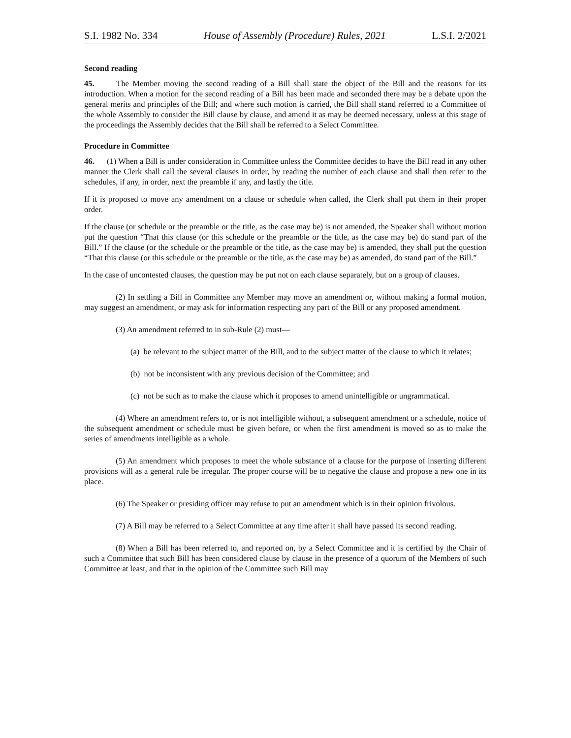S.I. 1982 No. 334 House of Assembly (Procedure) Rules, 2021 L.S.I. 2/2021
Second reading
45. The Member moving the second reading of a Bill shall state the object of the Bill and the reasons for its introduction. When a motion for the second reading of a Bill has been made and seconded there may be a debate upon the general merits and principles of the Bill; and where such motion is carried, the Bill shall stand referred to a Committee of the whole Assembly to consider the Bill clause by clause, and amend it as may be deemed necessary, unless at this stage of the proceedings the Assembly decides that the Bill shall be referred to a Select Committee.
Procedure in Committee
46. (1) When a Bill is under consideration in Committee unless the Committee decides to have the Bill read in any other manner the Clerk shall call the several clauses in order, by reading the number of each clause and shall then refer to the schedules, if any, in order, next the preamble if any, and lastly the title.
If it is proposed to move any amendment on a clause or schedule when called, the Clerk shall put them in their proper order.
If the clause (or schedule or the preamble or the title, as the case may be) is not amended, the Speaker shall without motion put the question “That this clause (or this schedule or the preamble or the title, as the case may be) do stand part of the Bill.” If the clause (or the schedule or the preamble or the title, as the case may be) is amended, they shall put the question “That this clause (or this schedule or the preamble or the title, as the case may be) as amended, do stand part of the Bill.”
In the case of uncontested clauses, the question may be put not on each clause separately, but on a group of clauses.
(2) In settling a Bill in Committee any Member may move an amendment or, without making a formal motion, may suggest an amendment, or may ask for information respecting any part of the Bill or any proposed amendment.
(3) An amendment referred to in sub-Rule (2) must—
(a) be relevant to the subject matter of the Bill, and to the subject matter of the clause to which it relates;
(b) not be inconsistent with any previous decision of the Committee; and
(c) not be such as to make the clause which it proposes to amend unintelligible or ungrammatical.
(4) Where an amendment refers to, or is not intelligible without, a subsequent amendment or a schedule, notice of the subsequent amendment or schedule must be given before, or when the first amendment is moved so as to make the series of amendments intelligible as a whole.
(5) An amendment which proposes to meet the whole substance of a clause for the purpose of inserting different provisions will as a general rule be irregular. The proper course will be to negative the clause and propose a new one in its place.
(6) The Speaker or presiding officer may refuse to put an amendment which is in their opinion frivolous.
(7) A Bill may be referred to a Select Committee at any time after it shall have passed its second reading.
(8) When a Bill has been referred to, and reported on, by a Select Committee and it is certified by the Chair of such a Committee that such Bill has been considered clause by clause in the presence of a quorum of the Members of such Committee at least, and that in the opinion of the Committee such Bill may